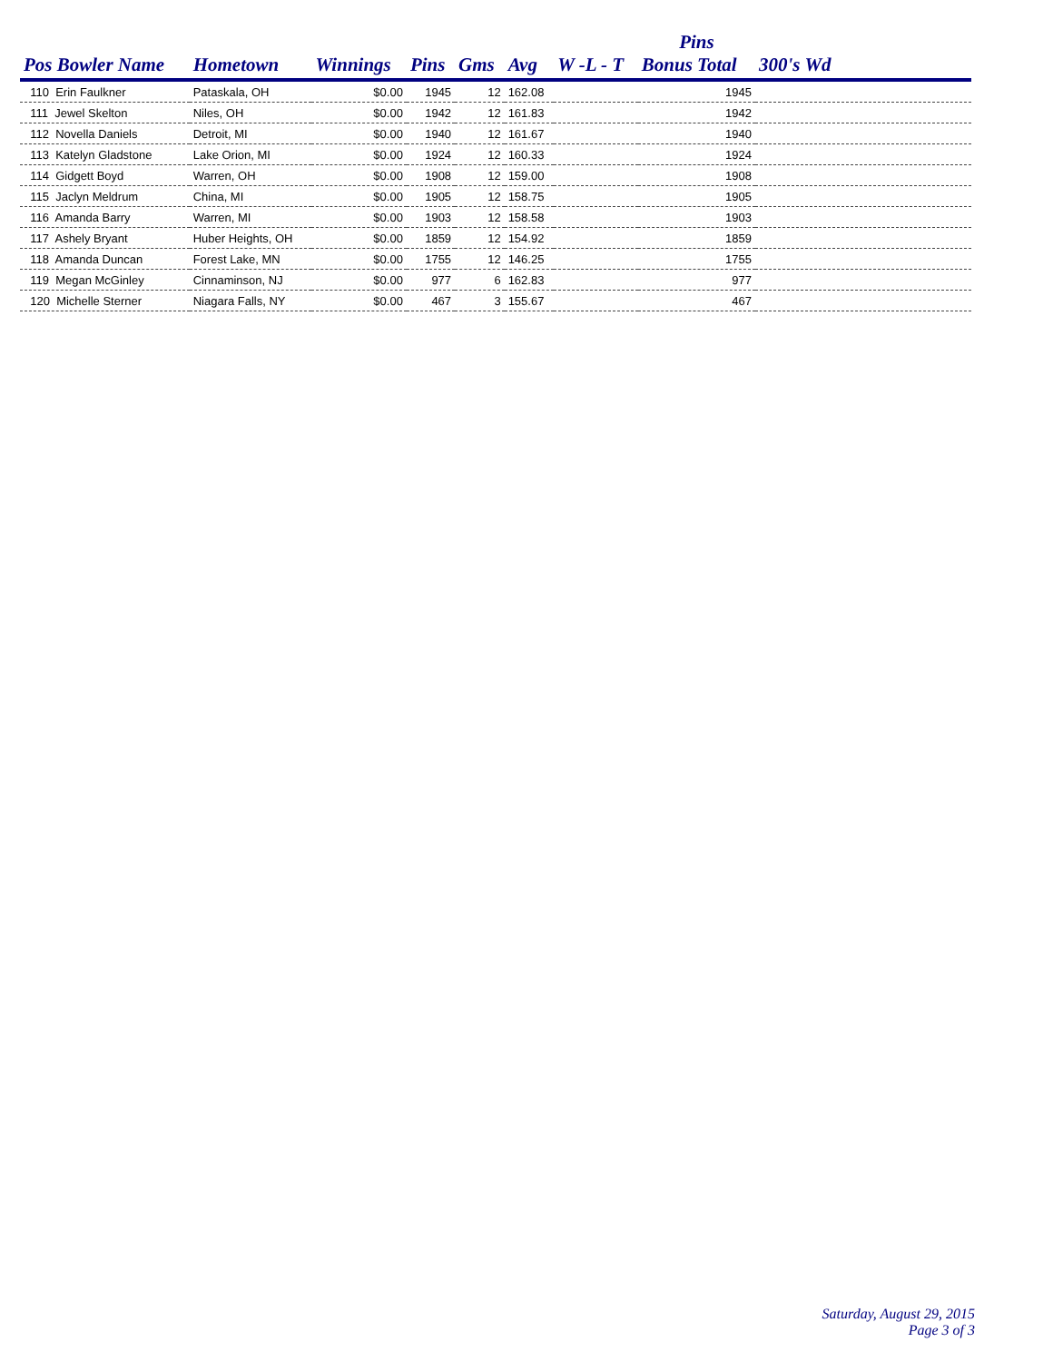| | | | | | | | Pins | |
| --- | --- | --- | --- | --- | --- | --- | --- | --- |
| Pos Bowler Name | Hometown | Winnings | Pins | Gms | Avg | W -L - T | Bonus Total | 300's Wd |
| 110 Erin Faulkner | Pataskala, OH | $0.00 | 1945 | 12 | 162.08 | | 1945 | |
| 111 Jewel Skelton | Niles, OH | $0.00 | 1942 | 12 | 161.83 | | 1942 | |
| 112 Novella Daniels | Detroit, MI | $0.00 | 1940 | 12 | 161.67 | | 1940 | |
| 113 Katelyn Gladstone | Lake Orion, MI | $0.00 | 1924 | 12 | 160.33 | | 1924 | |
| 114 Gidgett Boyd | Warren, OH | $0.00 | 1908 | 12 | 159.00 | | 1908 | |
| 115 Jaclyn Meldrum | China, MI | $0.00 | 1905 | 12 | 158.75 | | 1905 | |
| 116 Amanda Barry | Warren, MI | $0.00 | 1903 | 12 | 158.58 | | 1903 | |
| 117 Ashely Bryant | Huber Heights, OH | $0.00 | 1859 | 12 | 154.92 | | 1859 | |
| 118 Amanda Duncan | Forest Lake, MN | $0.00 | 1755 | 12 | 146.25 | | 1755 | |
| 119 Megan McGinley | Cinnaminson, NJ | $0.00 | 977 | 6 | 162.83 | | 977 | |
| 120 Michelle Sterner | Niagara Falls, NY | $0.00 | 467 | 3 | 155.67 | | 467 | |
Saturday, August 29, 2015
Page 3 of 3